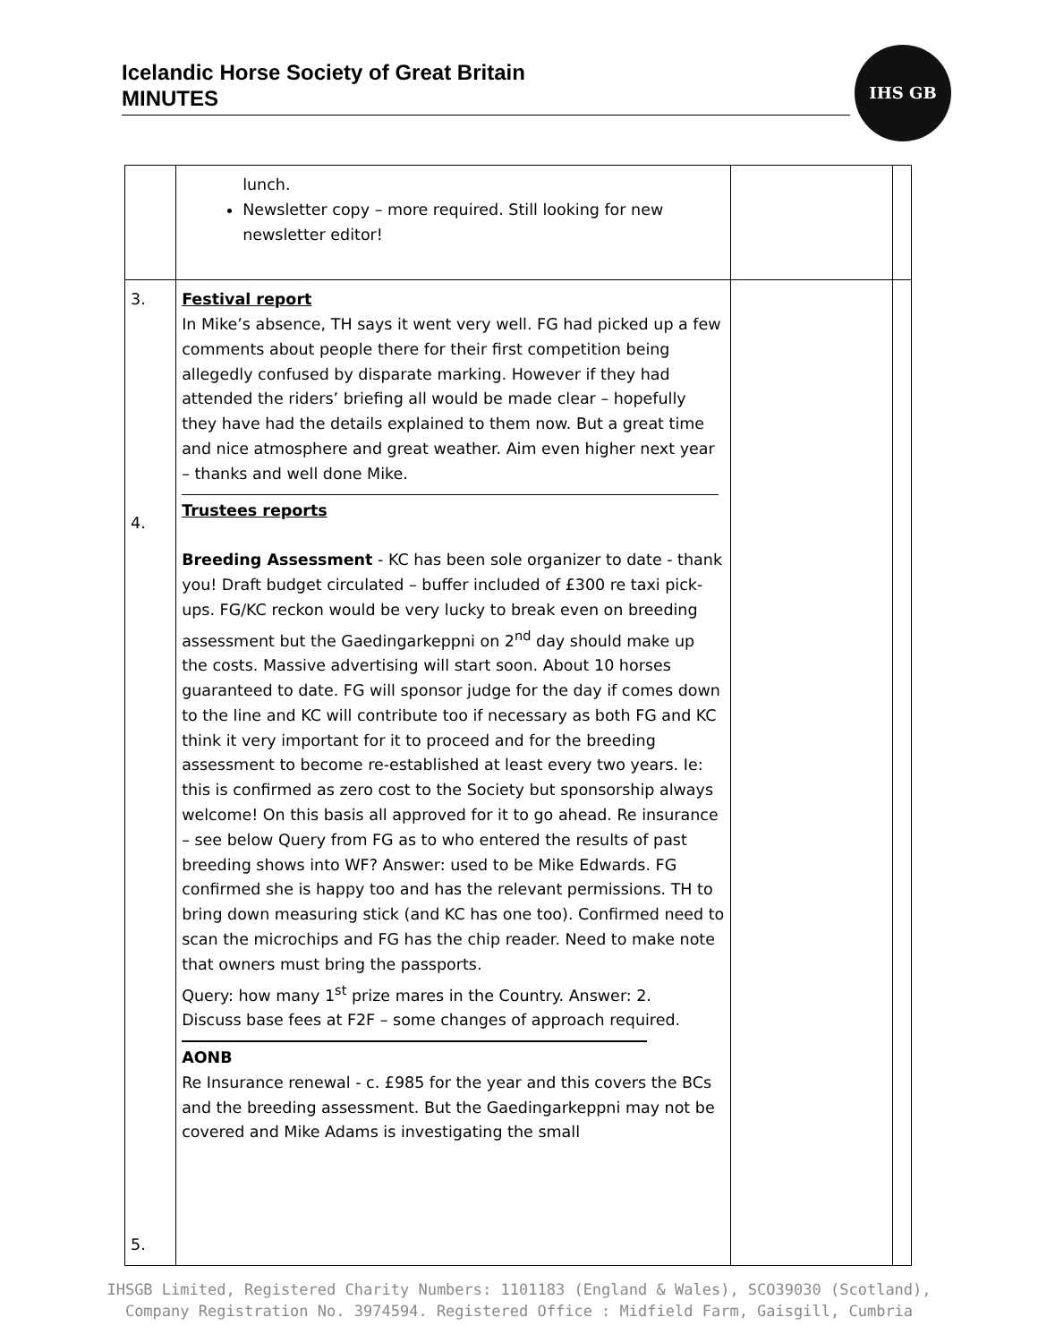Icelandic Horse Society of Great Britain
MINUTES
IHS GB
| | lunch. Newsletter copy – more required. Still looking for new newsletter editor! | | |
| 3. 4. 5. | Festival report In Mike’s absence, TH says it went very well. FG had picked up a few comments about people there for their first competition being allegedly confused by disparate marking. However if they had attended the riders’ briefing all would be made clear – hopefully they have had the details explained to them now. But a great time and nice atmosphere and great weather. Aim even higher next year – thanks and well done Mike. Trustees reports Breeding Assessment - KC has been sole organizer to date - thank you! Draft budget circulated – buffer included of £300 re taxi pick-ups. FG/KC reckon would be very lucky to break even on breeding assessment but the Gaedingarkeppni on 2<sup>nd</sup> day should make up the costs. Massive advertising will start soon. About 10 horses guaranteed to date. FG will sponsor judge for the day if comes down to the line and KC will contribute too if necessary as both FG and KC think it very important for it to proceed and for the breeding assessment to become re-established at least every two years. Ie: this is confirmed as zero cost to the Society but sponsorship always welcome! On this basis all approved for it to go ahead. Re insurance – see below Query from FG as to who entered the results of past breeding shows into WF? Answer: used to be Mike Edwards. FG confirmed she is happy too and has the relevant permissions. TH to bring down measuring stick (and KC has one too). Confirmed need to scan the microchips and FG has the chip reader. Need to make note that owners must bring the passports. Query: how many 1<sup>st</sup> prize mares in the Country. Answer: 2. Discuss base fees at F2F – some changes of approach required. AONB Re Insurance renewal - c. £985 for the year and this covers the BCs and the breeding assessment. But the Gaedingarkeppni may not be covered and Mike Adams is investigating the small | | |
IHSGB Limited, Registered Charity Numbers: 1101183 (England & Wales), SCO39030 (Scotland),
Company Registration No. 3974594. Registered Office : Midfield Farm, Gaisgill, Cumbria